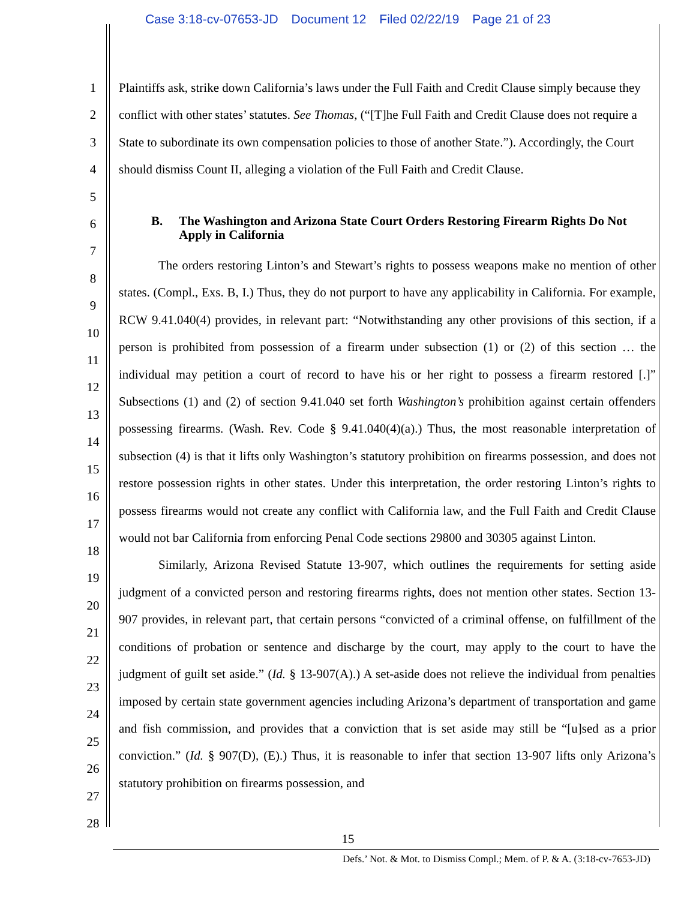Case 3:18-cv-07653-JD Document 12 Filed 02/22/19 Page 21 of 23
1
2
3
4
5
6
7
8
9
10
11
12
13
14
15
16
17
18
19
20
21
22
23
24
25
26
27
28
Plaintiffs ask, strike down California’s laws under the Full Faith and Credit Clause simply because they conflict with other states’ statutes. See Thomas, (“[T]he Full Faith and Credit Clause does not require a State to subordinate its own compensation policies to those of another State.”). Accordingly, the Court should dismiss Count II, alleging a violation of the Full Faith and Credit Clause.
B. The Washington and Arizona State Court Orders Restoring Firearm Rights Do Not Apply in California
The orders restoring Linton’s and Stewart’s rights to possess weapons make no mention of other states. (Compl., Exs. B, I.) Thus, they do not purport to have any applicability in California. For example, RCW 9.41.040(4) provides, in relevant part: “Notwithstanding any other provisions of this section, if a person is prohibited from possession of a firearm under subsection (1) or (2) of this section … the individual may petition a court of record to have his or her right to possess a firearm restored [.]” Subsections (1) and (2) of section 9.41.040 set forth Washington’s prohibition against certain offenders possessing firearms. (Wash. Rev. Code § 9.41.040(4)(a).) Thus, the most reasonable interpretation of subsection (4) is that it lifts only Washington’s statutory prohibition on firearms possession, and does not restore possession rights in other states. Under this interpretation, the order restoring Linton’s rights to possess firearms would not create any conflict with California law, and the Full Faith and Credit Clause would not bar California from enforcing Penal Code sections 29800 and 30305 against Linton.
Similarly, Arizona Revised Statute 13-907, which outlines the requirements for setting aside judgment of a convicted person and restoring firearms rights, does not mention other states. Section 13-907 provides, in relevant part, that certain persons “convicted of a criminal offense, on fulfillment of the conditions of probation or sentence and discharge by the court, may apply to the court to have the judgment of guilt set aside.” (Id. § 13-907(A).) A set-aside does not relieve the individual from penalties imposed by certain state government agencies including Arizona’s department of transportation and game and fish commission, and provides that a conviction that is set aside may still be “[u]sed as a prior conviction.” (Id. § 907(D), (E).) Thus, it is reasonable to infer that section 13-907 lifts only Arizona’s statutory prohibition on firearms possession, and
15
Defs.’ Not. & Mot. to Dismiss Compl.; Mem. of P. & A. (3:18-cv-7653-JD)